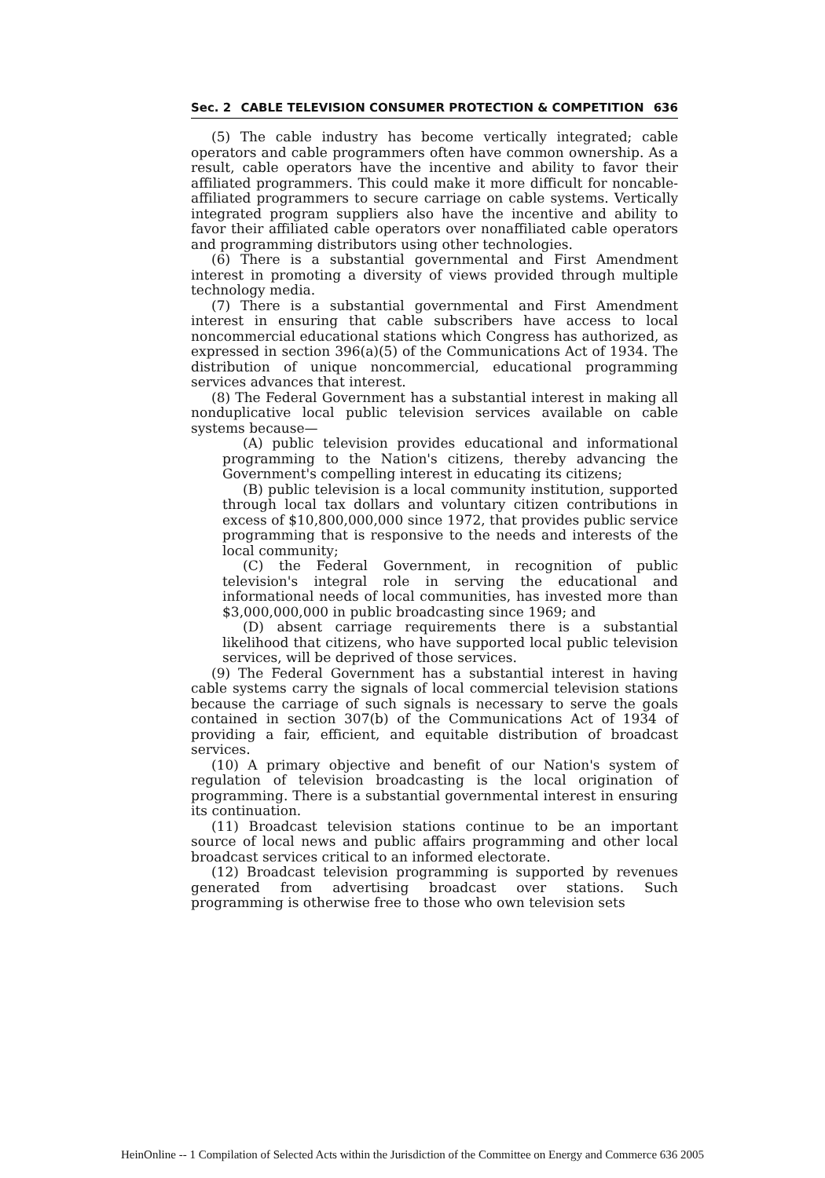Sec. 2 CABLE TELEVISION CONSUMER PROTECTION & COMPETITION 636
(5) The cable industry has become vertically integrated; cable operators and cable programmers often have common ownership. As a result, cable operators have the incentive and ability to favor their affiliated programmers. This could make it more difficult for noncable-affiliated programmers to secure carriage on cable systems. Vertically integrated program suppliers also have the incentive and ability to favor their affiliated cable operators over nonaffiliated cable operators and programming distributors using other technologies.
(6) There is a substantial governmental and First Amendment interest in promoting a diversity of views provided through multiple technology media.
(7) There is a substantial governmental and First Amendment interest in ensuring that cable subscribers have access to local noncommercial educational stations which Congress has authorized, as expressed in section 396(a)(5) of the Communications Act of 1934. The distribution of unique noncommercial, educational programming services advances that interest.
(8) The Federal Government has a substantial interest in making all nonduplicative local public television services available on cable systems because—
(A) public television provides educational and informational programming to the Nation's citizens, thereby advancing the Government's compelling interest in educating its citizens;
(B) public television is a local community institution, supported through local tax dollars and voluntary citizen contributions in excess of $10,800,000,000 since 1972, that provides public service programming that is responsive to the needs and interests of the local community;
(C) the Federal Government, in recognition of public television's integral role in serving the educational and informational needs of local communities, has invested more than $3,000,000,000 in public broadcasting since 1969; and
(D) absent carriage requirements there is a substantial likelihood that citizens, who have supported local public television services, will be deprived of those services.
(9) The Federal Government has a substantial interest in having cable systems carry the signals of local commercial television stations because the carriage of such signals is necessary to serve the goals contained in section 307(b) of the Communications Act of 1934 of providing a fair, efficient, and equitable distribution of broadcast services.
(10) A primary objective and benefit of our Nation's system of regulation of television broadcasting is the local origination of programming. There is a substantial governmental interest in ensuring its continuation.
(11) Broadcast television stations continue to be an important source of local news and public affairs programming and other local broadcast services critical to an informed electorate.
(12) Broadcast television programming is supported by revenues generated from advertising broadcast over stations. Such programming is otherwise free to those who own television sets
HeinOnline -- 1 Compilation of Selected Acts within the Jurisdiction of the Committee on Energy and Commerce 636 2005